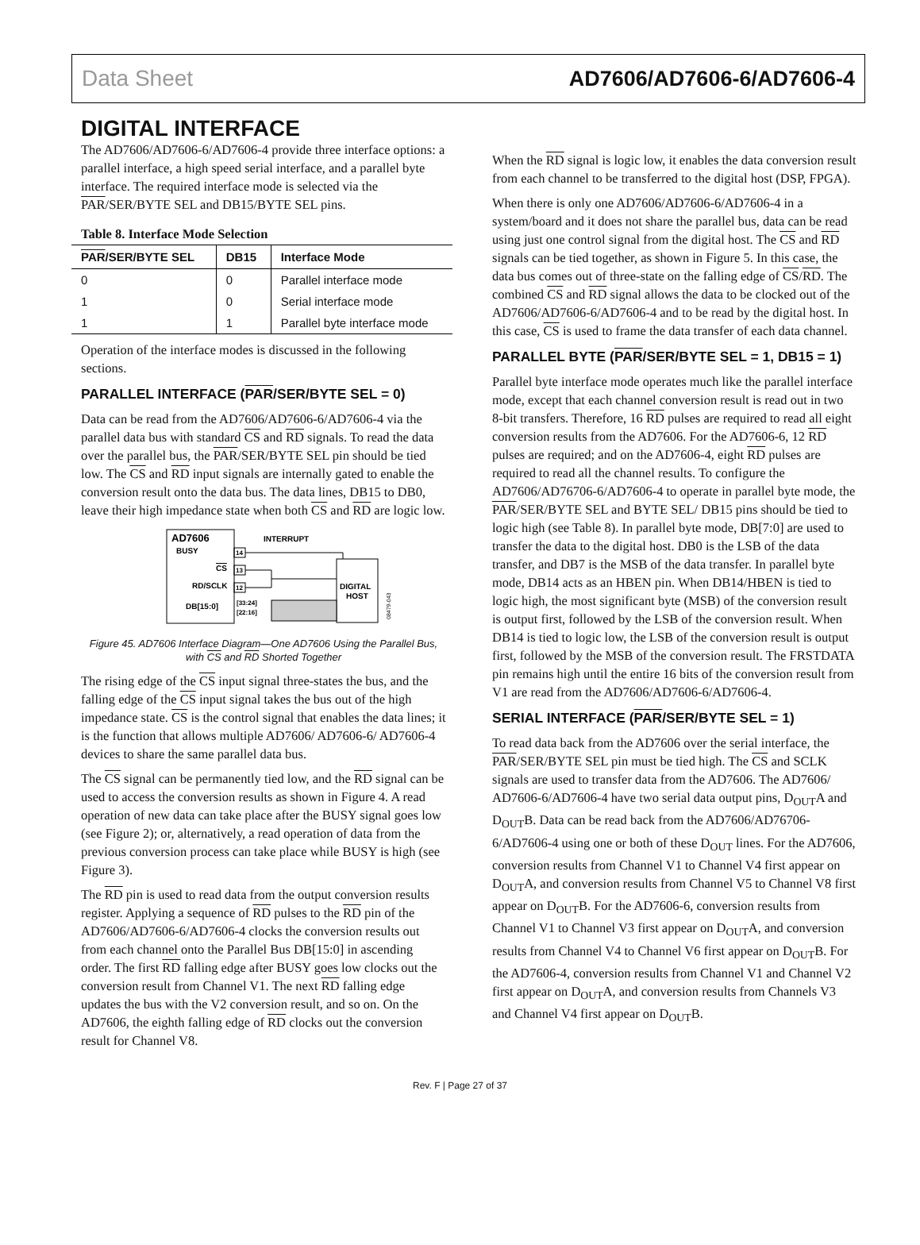Data Sheet AD7606/AD7606-6/AD7606-4
DIGITAL INTERFACE
The AD7606/AD7606-6/AD7606-4 provide three interface options: a parallel interface, a high speed serial interface, and a parallel byte interface. The required interface mode is selected via the PAR/SER/BYTE SEL and DB15/BYTE SEL pins.
Table 8. Interface Mode Selection
| PAR /SER/BYTE SEL | DB15 | Interface Mode |
| --- | --- | --- |
| 0 | 0 | Parallel interface mode |
| 1 | 0 | Serial interface mode |
| 1 | 1 | Parallel byte interface mode |
Operation of the interface modes is discussed in the following sections.
PARALLEL INTERFACE (PAR/SER/BYTE SEL = 0)
Data can be read from the AD7606/AD7606-6/AD7606-4 via the parallel data bus with standard CS and RD signals. To read the data over the parallel bus, the PAR/SER/BYTE SEL pin should be tied low. The CS and RD input signals are internally gated to enable the conversion result onto the data bus. The data lines, DB15 to DB0, leave their high impedance state when both CS and RD are logic low.
AD7606
BUSY
14
CS
13
RD/SCLK
12
DB[15:0]
[33:24]
[22:16]
INTERRUPT
DIGITAL
HOST
08479-043
Figure 45. AD7606 Interface Diagram—One AD7606 Using the Parallel Bus, with CS and RD Shorted Together
The rising edge of the CS input signal three-states the bus, and the falling edge of the CS input signal takes the bus out of the high impedance state. CS is the control signal that enables the data lines; it is the function that allows multiple AD7606/ AD7606-6/ AD7606-4 devices to share the same parallel data bus.
The CS signal can be permanently tied low, and the RD signal can be used to access the conversion results as shown in Figure 4. A read operation of new data can take place after the BUSY signal goes low (see Figure 2); or, alternatively, a read operation of data from the previous conversion process can take place while BUSY is high (see Figure 3).
The RD pin is used to read data from the output conversion results register. Applying a sequence of RD pulses to the RD pin of the AD7606/AD7606-6/AD7606-4 clocks the conversion results out from each channel onto the Parallel Bus DB[15:0] in ascending order. The first RD falling edge after BUSY goes low clocks out the conversion result from Channel V1. The next RD falling edge updates the bus with the V2 conversion result, and so on. On the AD7606, the eighth falling edge of RD clocks out the conversion result for Channel V8.
When the RD signal is logic low, it enables the data conversion result from each channel to be transferred to the digital host (DSP, FPGA).
When there is only one AD7606/AD7606-6/AD7606-4 in a system/board and it does not share the parallel bus, data can be read using just one control signal from the digital host. The CS and RD signals can be tied together, as shown in Figure 5. In this case, the data bus comes out of three-state on the falling edge of CS/RD. The combined CS and RD signal allows the data to be clocked out of the AD7606/AD7606-6/AD7606-4 and to be read by the digital host. In this case, CS is used to frame the data transfer of each data channel.
PARALLEL BYTE (PAR/SER/BYTE SEL = 1, DB15 = 1)
Parallel byte interface mode operates much like the parallel interface mode, except that each channel conversion result is read out in two 8-bit transfers. Therefore, 16 RD pulses are required to read all eight conversion results from the AD7606. For the AD7606-6, 12 RD pulses are required; and on the AD7606-4, eight RD pulses are required to read all the channel results. To configure the AD7606/AD76706-6/AD7606-4 to operate in parallel byte mode, the PAR/SER/BYTE SEL and BYTE SEL/ DB15 pins should be tied to logic high (see Table 8). In parallel byte mode, DB[7:0] are used to transfer the data to the digital host. DB0 is the LSB of the data transfer, and DB7 is the MSB of the data transfer. In parallel byte mode, DB14 acts as an HBEN pin. When DB14/HBEN is tied to logic high, the most significant byte (MSB) of the conversion result is output first, followed by the LSB of the conversion result. When DB14 is tied to logic low, the LSB of the conversion result is output first, followed by the MSB of the conversion result. The FRSTDATA pin remains high until the entire 16 bits of the conversion result from V1 are read from the AD7606/AD7606-6/AD7606-4.
SERIAL INTERFACE (PAR/SER/BYTE SEL = 1)
To read data back from the AD7606 over the serial interface, the PAR/SER/BYTE SEL pin must be tied high. The CS and SCLK signals are used to transfer data from the AD7606. The AD7606/ AD7606-6/AD7606-4 have two serial data output pins, D<sub>OUT</sub>A and D<sub>OUT</sub>B. Data can be read back from the AD7606/AD76706-6/AD7606-4 using one or both of these D<sub>OUT</sub> lines. For the AD7606, conversion results from Channel V1 to Channel V4 first appear on D<sub>OUT</sub>A, and conversion results from Channel V5 to Channel V8 first appear on D<sub>OUT</sub>B. For the AD7606-6, conversion results from Channel V1 to Channel V3 first appear on D<sub>OUT</sub>A, and conversion results from Channel V4 to Channel V6 first appear on D<sub>OUT</sub>B. For the AD7606-4, conversion results from Channel V1 and Channel V2 first appear on D<sub>OUT</sub>A, and conversion results from Channels V3 and Channel V4 first appear on D<sub>OUT</sub>B.
Rev. F | Page 27 of 37